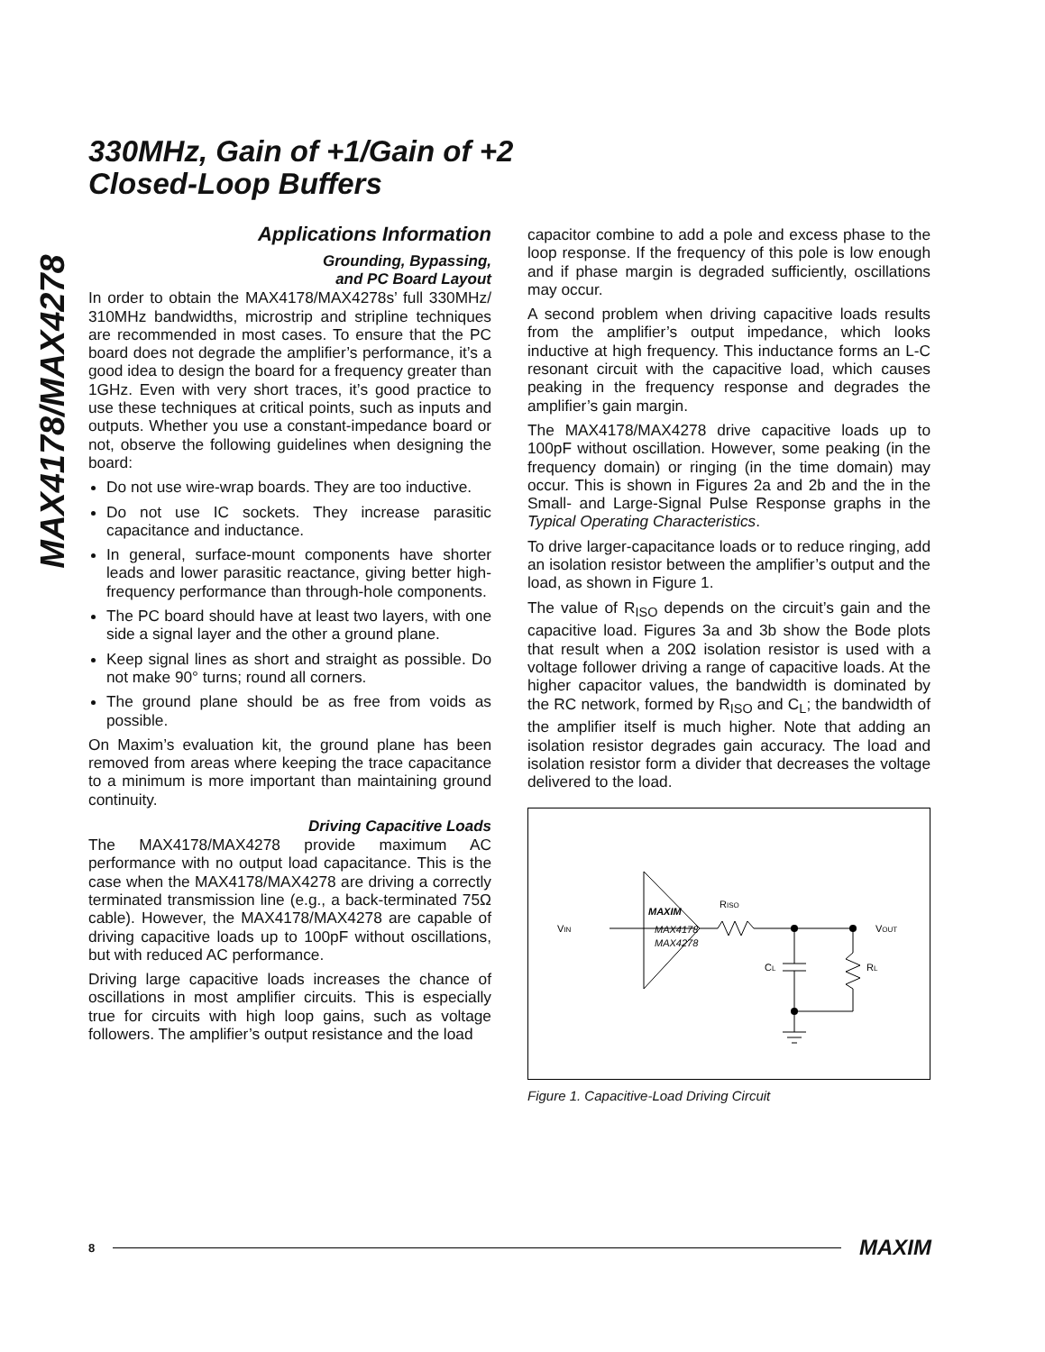MAX4178/MAX4278
330MHz, Gain of +1/Gain of +2
Closed-Loop Buffers
Applications Information
Grounding, Bypassing,
and PC Board Layout
In order to obtain the MAX4178/MAX4278s’ full 330MHz/ 310MHz bandwidths, microstrip and stripline techniques are recommended in most cases. To ensure that the PC board does not degrade the amplifier’s performance, it’s a good idea to design the board for a frequency greater than 1GHz. Even with very short traces, it’s good practice to use these techniques at critical points, such as inputs and outputs. Whether you use a constant-impedance board or not, observe the following guidelines when designing the board:
Do not use wire-wrap boards. They are too inductive.
Do not use IC sockets. They increase parasitic capacitance and inductance.
In general, surface-mount components have shorter leads and lower parasitic reactance, giving better high-frequency performance than through-hole components.
The PC board should have at least two layers, with one side a signal layer and the other a ground plane.
Keep signal lines as short and straight as possible. Do not make 90° turns; round all corners.
The ground plane should be as free from voids as possible.
On Maxim’s evaluation kit, the ground plane has been removed from areas where keeping the trace capacitance to a minimum is more important than maintaining ground continuity.
Driving Capacitive Loads
The MAX4178/MAX4278 provide maximum AC performance with no output load capacitance. This is the case when the MAX4178/MAX4278 are driving a correctly terminated transmission line (e.g., a back-terminated 75Ω cable). However, the MAX4178/MAX4278 are capable of driving capacitive loads up to 100pF without oscillations, but with reduced AC performance.
Driving large capacitive loads increases the chance of oscillations in most amplifier circuits. This is especially true for circuits with high loop gains, such as voltage followers. The amplifier’s output resistance and the load
capacitor combine to add a pole and excess phase to the loop response. If the frequency of this pole is low enough and if phase margin is degraded sufficiently, oscillations may occur.
A second problem when driving capacitive loads results from the amplifier’s output impedance, which looks inductive at high frequency. This inductance forms an L-C resonant circuit with the capacitive load, which causes peaking in the frequency response and degrades the amplifier’s gain margin.
The MAX4178/MAX4278 drive capacitive loads up to 100pF without oscillation. However, some peaking (in the frequency domain) or ringing (in the time domain) may occur. This is shown in Figures 2a and 2b and the in the Small- and Large-Signal Pulse Response graphs in the Typical Operating Characteristics.
To drive larger-capacitance loads or to reduce ringing, add an isolation resistor between the amplifier’s output and the load, as shown in Figure 1.
The value of R<sub>ISO</sub> depends on the circuit’s gain and the capacitive load. Figures 3a and 3b show the Bode plots that result when a 20Ω isolation resistor is used with a voltage follower driving a range of capacitive loads. At the higher capacitor values, the bandwidth is dominated by the RC network, formed by R<sub>ISO</sub> and C<sub>L</sub>; the bandwidth of the amplifier itself is much higher. Note that adding an isolation resistor degrades gain accuracy. The load and isolation resistor form a divider that decreases the voltage delivered to the load.
VIN
MAXIM
MAX4178
MAX4278
RISO
VOUT
CL
RL
Figure 1. Capacitive-Load Driving Circuit
8 MAXIM